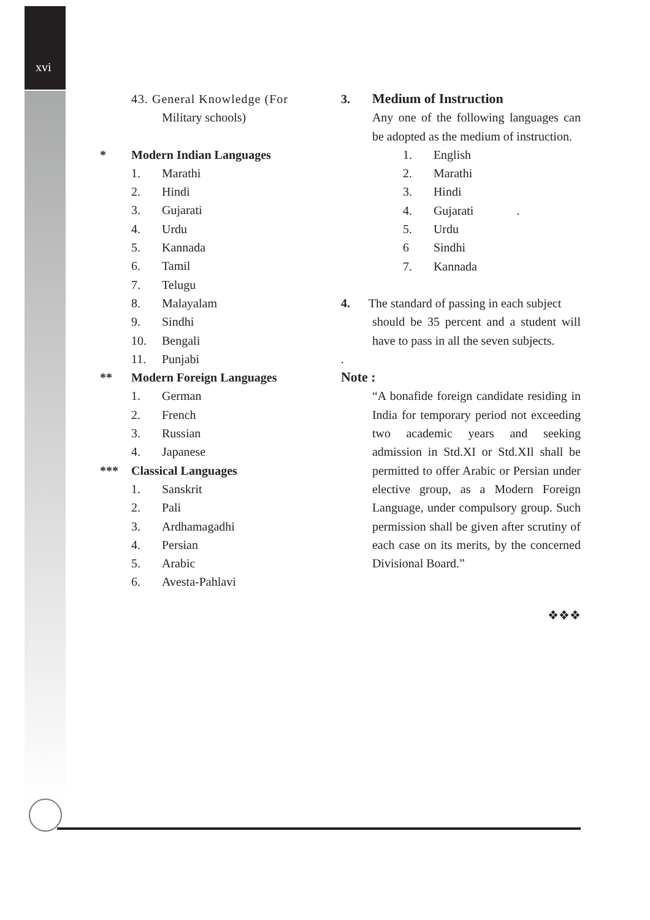xvi
43. General Knowledge (For
Military schools)
* Modern Indian Languages
1. Marathi
2. Hindi
3. Gujarati
4. Urdu
5. Kannada
6. Tamil
7. Telugu
8. Malayalam
9. Sindhi
10. Bengali
11. Punjabi
** Modern Foreign Languages
1. German
2. French
3. Russian
4. Japanese
*** Classical Languages
1. Sanskrit
2. Pali
3. Ardhamagadhi
4. Persian
5. Arabic
6. Avesta-Pahlavi
3. Medium of Instruction
Any one of the following languages can be adopted as the medium of instruction.
1. English
2. Marathi
3. Hindi
4. Gujarati .
5. Urdu
6 Sindhi
7. Kannada
4. The standard of passing in each subject
should be 35 percent and a student will have to pass in all the seven subjects.
.
Note :
“A bonafide foreign candidate residing in India for temporary period not exceeding two academic years and seeking admission in Std.XI or Std.XIl shall be permitted to offer Arabic or Persian under elective group, as a Modern Foreign Language, under compulsory group. Such permission shall be given after scrutiny of each case on its merits, by the concerned Divisional Board.”
❖❖❖